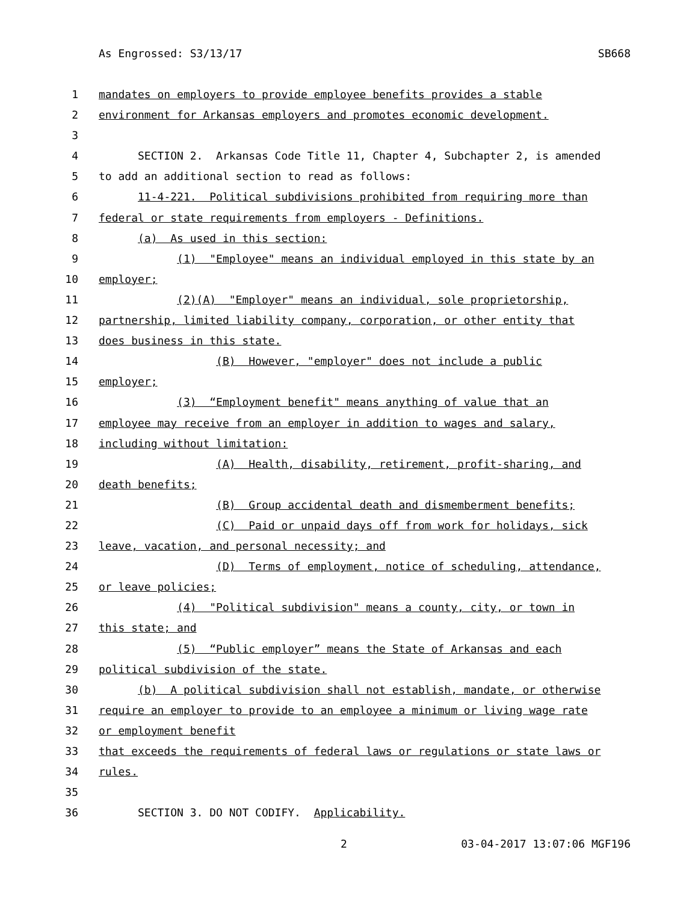As Engrossed: S3/13/17 SB668
1 mandates on employers to provide employee benefits provides a stable
2 environment for Arkansas employers and promotes economic development.
3
4 SECTION 2. Arkansas Code Title 11, Chapter 4, Subchapter 2, is amended
5 to add an additional section to read as follows:
6 11-4-221. Political subdivisions prohibited from requiring more than
7 federal or state requirements from employers - Definitions.
8 (a) As used in this section:
9 (1) "Employee" means an individual employed in this state by an
10 employer;
11 (2)(A) "Employer" means an individual, sole proprietorship,
12 partnership, limited liability company, corporation, or other entity that
13 does business in this state.
14 (B) However, "employer" does not include a public
15 employer;
16 (3) “Employment benefit" means anything of value that an
17 employee may receive from an employer in addition to wages and salary,
18 including without limitation:
19 (A) Health, disability, retirement, profit-sharing, and
20 death benefits;
21 (B) Group accidental death and dismemberment benefits;
22 (C) Paid or unpaid days off from work for holidays, sick
23 leave, vacation, and personal necessity; and
24 (D) Terms of employment, notice of scheduling, attendance,
25 or leave policies;
26 (4) "Political subdivision" means a county, city, or town in
27 this state; and
28 (5) “Public employer” means the State of Arkansas and each
29 political subdivision of the state.
30 (b) A political subdivision shall not establish, mandate, or otherwise
31 require an employer to provide to an employee a minimum or living wage rate
32 or employment benefit
33 that exceeds the requirements of federal laws or regulations or state laws or
34 rules.
35
36 SECTION 3. DO NOT CODIFY. Applicability.
2 03-04-2017 13:07:06 MGF196